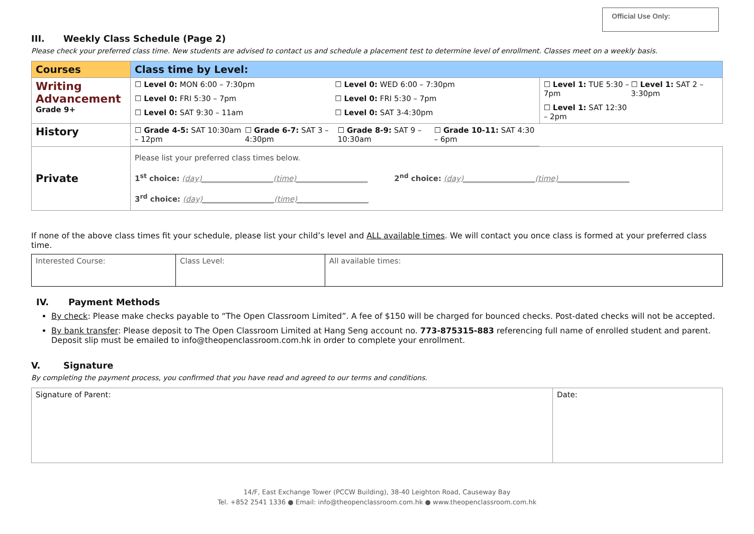Official Use Only:
III. Weekly Class Schedule (Page 2)
Please check your preferred class time. New students are advised to contact us and schedule a placement test to determine level of enrollment. Classes meet on a weekly basis.
| Courses | Class time by Level: | |
| --- | --- | --- |
| Writing Advancement Grade 9+ | ☐ Level 0: MON 6:00 – 7:30pm ☐ Level 0: WED 6:00 – 7:30pm ☐ Level 0: FRI 5:30 – 7pm ☐ Level 0: FRI 5:30 – 7pm ☐ Level 0: SAT 9:30 – 11am ☐ Level 0: SAT 3-4:30pm | ☐ Level 1: TUE 5:30 – 7pm ☐ Level 1: SAT 2 – 3:30pm ☐ Level 1: SAT 12:30 – 2pm |
| History | ☐ Grade 4-5: SAT 10:30am – 12pm ☐ Grade 6-7: SAT 3 – 4:30pm ☐ Grade 8-9: SAT 9 – 10:30am ☐ Grade 10-11: SAT 4:30 – 6pm | |
| Private | Please list your preferred class times below. 1<sup>st</sup> choice: (day)___________________(time)___________________ 2<sup>nd</sup> choice: (day)___________________(time)___________________ 3<sup>rd</sup> choice: (day)___________________(time)___________________ | |
If none of the above class times fit your schedule, please list your child’s level and ALL available times. We will contact you once class is formed at your preferred class time.
| Interested Course: | Class Level: | All available times: |
IV. Payment Methods
By check: Please make checks payable to “The Open Classroom Limited”. A fee of $150 will be charged for bounced checks. Post-dated checks will not be accepted.
By bank transfer: Please deposit to The Open Classroom Limited at Hang Seng account no. 773-875315-883 referencing full name of enrolled student and parent. Deposit slip must be emailed to info@theopenclassroom.com.hk in order to complete your enrollment.
V. Signature
By completing the payment process, you confirmed that you have read and agreed to our terms and conditions.
| Signature of Parent: | Date: |
14/F, East Exchange Tower (PCCW Building), 38-40 Leighton Road, Causeway Bay
Tel. +852 2541 1336 ● Email: info@theopenclassroom.com.hk ● www.theopenclassroom.com.hk